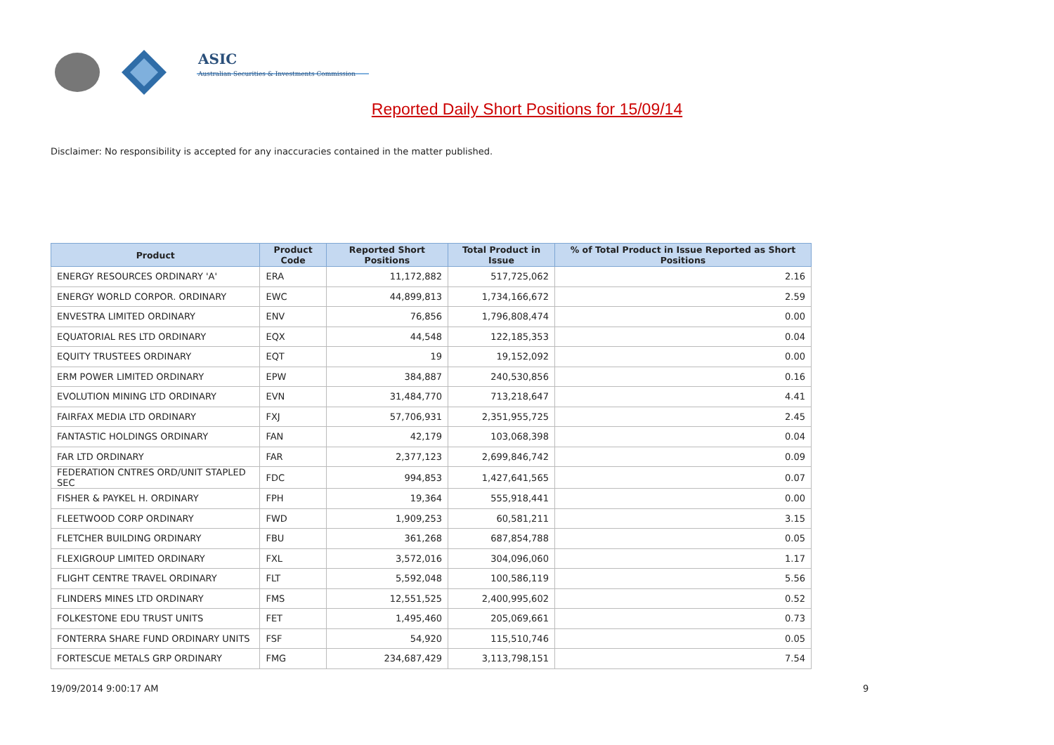ASIC
Australian Securities & Investments Commission
Reported Daily Short Positions for 15/09/14
Disclaimer: No responsibility is accepted for any inaccuracies contained in the matter published.
| Product | Product Code | Reported Short Positions | Total Product in Issue | % of Total Product in Issue Reported as Short Positions |
| --- | --- | --- | --- | --- |
| ENERGY RESOURCES ORDINARY 'A' | ERA | 11,172,882 | 517,725,062 | 2.16 |
| ENERGY WORLD CORPOR. ORDINARY | EWC | 44,899,813 | 1,734,166,672 | 2.59 |
| ENVESTRA LIMITED ORDINARY | ENV | 76,856 | 1,796,808,474 | 0.00 |
| EQUATORIAL RES LTD ORDINARY | EQX | 44,548 | 122,185,353 | 0.04 |
| EQUITY TRUSTEES ORDINARY | EQT | 19 | 19,152,092 | 0.00 |
| ERM POWER LIMITED ORDINARY | EPW | 384,887 | 240,530,856 | 0.16 |
| EVOLUTION MINING LTD ORDINARY | EVN | 31,484,770 | 713,218,647 | 4.41 |
| FAIRFAX MEDIA LTD ORDINARY | FXJ | 57,706,931 | 2,351,955,725 | 2.45 |
| FANTASTIC HOLDINGS ORDINARY | FAN | 42,179 | 103,068,398 | 0.04 |
| FAR LTD ORDINARY | FAR | 2,377,123 | 2,699,846,742 | 0.09 |
| FEDERATION CNTRES ORD/UNIT STAPLED SEC | FDC | 994,853 | 1,427,641,565 | 0.07 |
| FISHER & PAYKEL H. ORDINARY | FPH | 19,364 | 555,918,441 | 0.00 |
| FLEETWOOD CORP ORDINARY | FWD | 1,909,253 | 60,581,211 | 3.15 |
| FLETCHER BUILDING ORDINARY | FBU | 361,268 | 687,854,788 | 0.05 |
| FLEXIGROUP LIMITED ORDINARY | FXL | 3,572,016 | 304,096,060 | 1.17 |
| FLIGHT CENTRE TRAVEL ORDINARY | FLT | 5,592,048 | 100,586,119 | 5.56 |
| FLINDERS MINES LTD ORDINARY | FMS | 12,551,525 | 2,400,995,602 | 0.52 |
| FOLKESTONE EDU TRUST UNITS | FET | 1,495,460 | 205,069,661 | 0.73 |
| FONTERRA SHARE FUND ORDINARY UNITS | FSF | 54,920 | 115,510,746 | 0.05 |
| FORTESCUE METALS GRP ORDINARY | FMG | 234,687,429 | 3,113,798,151 | 7.54 |
19/09/2014 9:00:17 AM 9